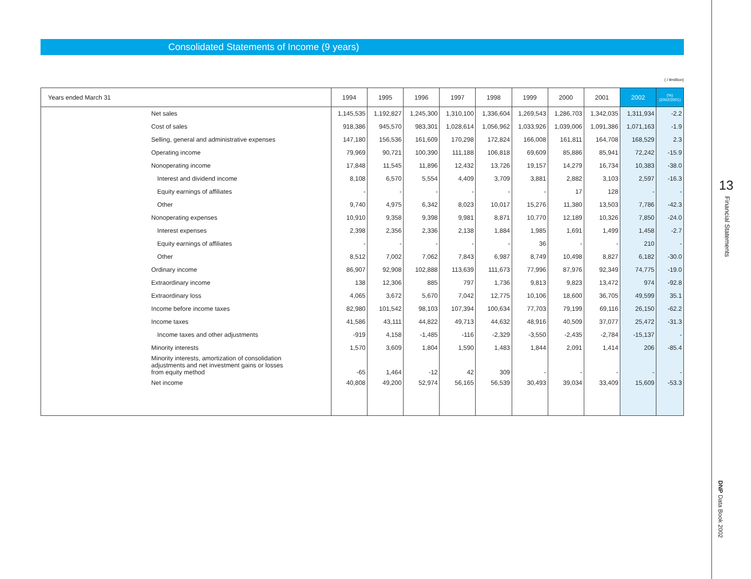Consolidated Statements of Income (9 years)
( / ¥million)
| Years ended March 31 | 1994 | 1995 | 1996 | 1997 | 1998 | 1999 | 2000 | 2001 | 2002 | (%) (2002/2001) |
| --- | --- | --- | --- | --- | --- | --- | --- | --- | --- | --- |
| Net sales | 1,145,535 | 1,192,827 | 1,245,300 | 1,310,100 | 1,336,604 | 1,269,543 | 1,286,703 | 1,342,035 | 1,311,934 | -2.2 |
| Cost of sales | 918,386 | 945,570 | 983,301 | 1,028,614 | 1,056,962 | 1,033,926 | 1,039,006 | 1,091,386 | 1,071,163 | -1.9 |
| Selling, general and administrative expenses | 147,180 | 156,536 | 161,609 | 170,298 | 172,824 | 166,008 | 161,811 | 164,708 | 168,529 | 2.3 |
| Operating income | 79,969 | 90,721 | 100,390 | 111,188 | 106,818 | 69,609 | 85,886 | 85,941 | 72,242 | -15.9 |
| Nonoperating income | 17,848 | 11,545 | 11,896 | 12,432 | 13,726 | 19,157 | 14,279 | 16,734 | 10,383 | -38.0 |
| Interest and dividend income | 8,108 | 6,570 | 5,554 | 4,409 | 3,709 | 3,881 | 2,882 | 3,103 | 2,597 | -16.3 |
| Equity earnings of affiliates | - | - | - | - | - | - | 17 | 128 | - | - |
| Other | 9,740 | 4,975 | 6,342 | 8,023 | 10,017 | 15,276 | 11,380 | 13,503 | 7,786 | -42.3 |
| Nonoperating expenses | 10,910 | 9,358 | 9,398 | 9,981 | 8,871 | 10,770 | 12,189 | 10,326 | 7,850 | -24.0 |
| Interest expenses | 2,398 | 2,356 | 2,336 | 2,138 | 1,884 | 1,985 | 1,691 | 1,499 | 1,458 | -2.7 |
| Equity earnings of affiliates | - | - | - | - | - | 36 | - | - | 210 | - |
| Other | 8,512 | 7,002 | 7,062 | 7,843 | 6,987 | 8,749 | 10,498 | 8,827 | 6,182 | -30.0 |
| Ordinary income | 86,907 | 92,908 | 102,888 | 113,639 | 111,673 | 77,996 | 87,976 | 92,349 | 74,775 | -19.0 |
| Extraordinary income | 138 | 12,306 | 885 | 797 | 1,736 | 9,813 | 9,823 | 13,472 | 974 | -92.8 |
| Extraordinary loss | 4,065 | 3,672 | 5,670 | 7,042 | 12,775 | 10,106 | 18,600 | 36,705 | 49,599 | 35.1 |
| Income before income taxes | 82,980 | 101,542 | 98,103 | 107,394 | 100,634 | 77,703 | 79,199 | 69,116 | 26,150 | -62.2 |
| Income taxes | 41,586 | 43,111 | 44,822 | 49,713 | 44,632 | 48,916 | 40,509 | 37,077 | 25,472 | -31.3 |
| Income taxes and other adjustments | -919 | 4,158 | -1,485 | -116 | -2,329 | -3,550 | -2,435 | -2,784 | -15,137 | - |
| Minority interests | 1,570 | 3,609 | 1,804 | 1,590 | 1,483 | 1,844 | 2,091 | 1,414 | 206 | -85.4 |
| Minority interests, amortization of consolidation adjustments and net investment gains or losses from equity method | -65 | 1,464 | -12 | 42 | 309 | - | - | - | - | - |
| Net income | 40,808 | 49,200 | 52,974 | 56,165 | 56,539 | 30,493 | 39,034 | 33,409 | 15,609 | -53.3 |
13
Financial Statements
DNP Data Book 2002